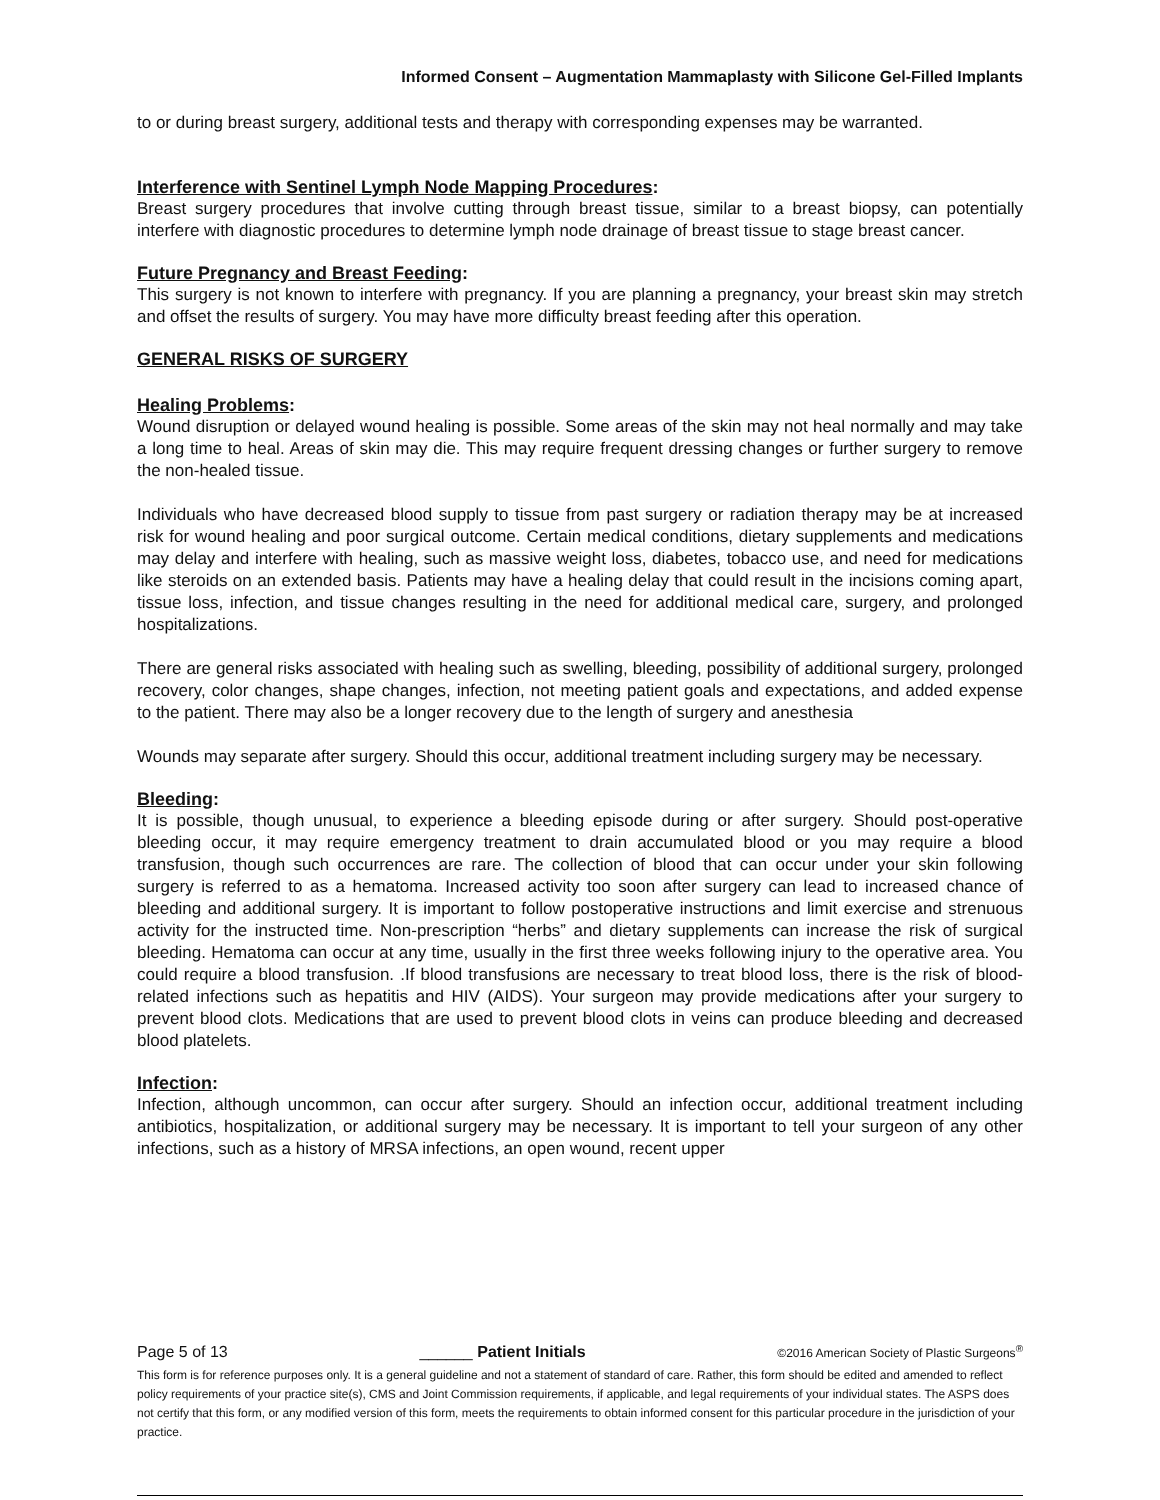Informed Consent – Augmentation Mammaplasty with Silicone Gel-Filled Implants
to or during breast surgery, additional tests and therapy with corresponding expenses may be warranted.
Interference with Sentinel Lymph Node Mapping Procedures:
Breast surgery procedures that involve cutting through breast tissue, similar to a breast biopsy, can potentially interfere with diagnostic procedures to determine lymph node drainage of breast tissue to stage breast cancer.
Future Pregnancy and Breast Feeding:
This surgery is not known to interfere with pregnancy. If you are planning a pregnancy, your breast skin may stretch and offset the results of surgery. You may have more difficulty breast feeding after this operation.
GENERAL RISKS OF SURGERY
Healing Problems:
Wound disruption or delayed wound healing is possible. Some areas of the skin may not heal normally and may take a long time to heal. Areas of skin may die. This may require frequent dressing changes or further surgery to remove the non-healed tissue.
Individuals who have decreased blood supply to tissue from past surgery or radiation therapy may be at increased risk for wound healing and poor surgical outcome. Certain medical conditions, dietary supplements and medications may delay and interfere with healing, such as massive weight loss, diabetes, tobacco use, and need for medications like steroids on an extended basis. Patients may have a healing delay that could result in the incisions coming apart, tissue loss, infection, and tissue changes resulting in the need for additional medical care, surgery, and prolonged hospitalizations.
There are general risks associated with healing such as swelling, bleeding, possibility of additional surgery, prolonged recovery, color changes, shape changes, infection, not meeting patient goals and expectations, and added expense to the patient. There may also be a longer recovery due to the length of surgery and anesthesia
Wounds may separate after surgery. Should this occur, additional treatment including surgery may be necessary.
Bleeding:
It is possible, though unusual, to experience a bleeding episode during or after surgery. Should post-operative bleeding occur, it may require emergency treatment to drain accumulated blood or you may require a blood transfusion, though such occurrences are rare. The collection of blood that can occur under your skin following surgery is referred to as a hematoma. Increased activity too soon after surgery can lead to increased chance of bleeding and additional surgery. It is important to follow postoperative instructions and limit exercise and strenuous activity for the instructed time. Non-prescription “herbs” and dietary supplements can increase the risk of surgical bleeding. Hematoma can occur at any time, usually in the first three weeks following injury to the operative area. You could require a blood transfusion. .If blood transfusions are necessary to treat blood loss, there is the risk of blood-related infections such as hepatitis and HIV (AIDS). Your surgeon may provide medications after your surgery to prevent blood clots. Medications that are used to prevent blood clots in veins can produce bleeding and decreased blood platelets.
Infection:
Infection, although uncommon, can occur after surgery. Should an infection occur, additional treatment including antibiotics, hospitalization, or additional surgery may be necessary. It is important to tell your surgeon of any other infections, such as a history of MRSA infections, an open wound, recent upper
Page 5 of 13 ______ Patient Initials ©2016 American Society of Plastic Surgeons<sup>®</sup>
This form is for reference purposes only. It is a general guideline and not a statement of standard of care. Rather, this form should be edited and amended to reflect policy requirements of your practice site(s), CMS and Joint Commission requirements, if applicable, and legal requirements of your individual states. The ASPS does not certify that this form, or any modified version of this form, meets the requirements to obtain informed consent for this particular procedure in the jurisdiction of your practice.